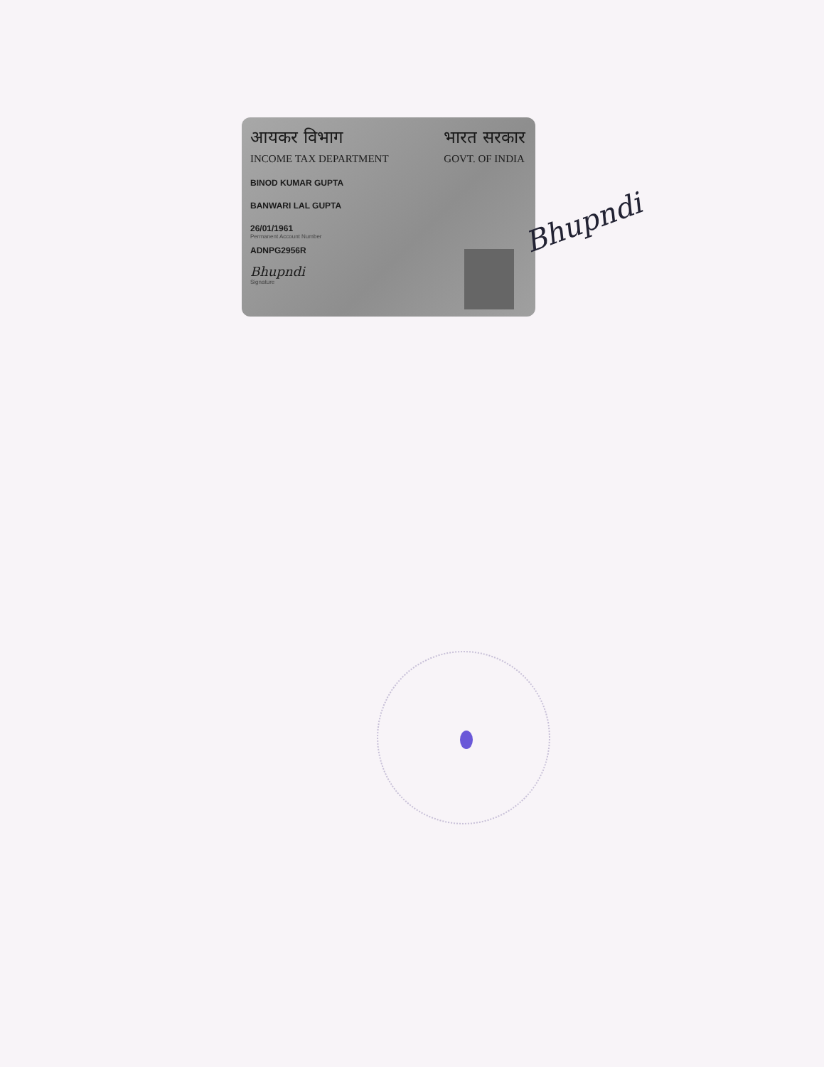आयकर विभाग
INCOME TAX DEPARTMENT
भारत सरकार
GOVT. OF INDIA
BINOD KUMAR GUPTA
BANWARI LAL GUPTA
26/01/1961
Permanent Account Number
ADNPG2956R
Bhupndi
Signature
Bhupndi